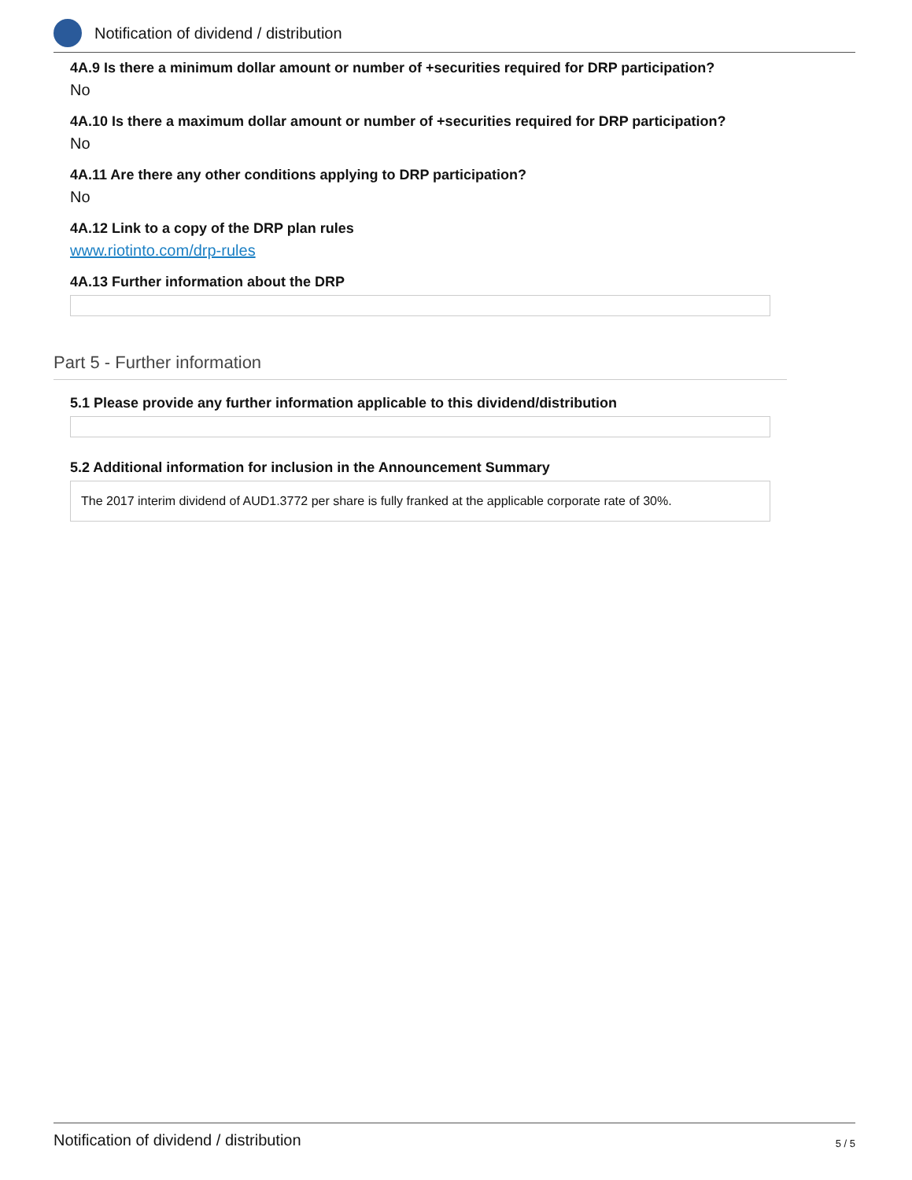Notification of dividend / distribution
4A.9 Is there a minimum dollar amount or number of +securities required for DRP participation?
No
4A.10 Is there a maximum dollar amount or number of +securities required for DRP participation?
No
4A.11 Are there any other conditions applying to DRP participation?
No
4A.12 Link to a copy of the DRP plan rules
www.riotinto.com/drp-rules
4A.13 Further information about the DRP
Part 5 - Further information
5.1 Please provide any further information applicable to this dividend/distribution
5.2 Additional information for inclusion in the Announcement Summary
The 2017 interim dividend of AUD1.3772 per share is fully franked at the applicable corporate rate of 30%.
Notification of dividend / distribution 5 / 5